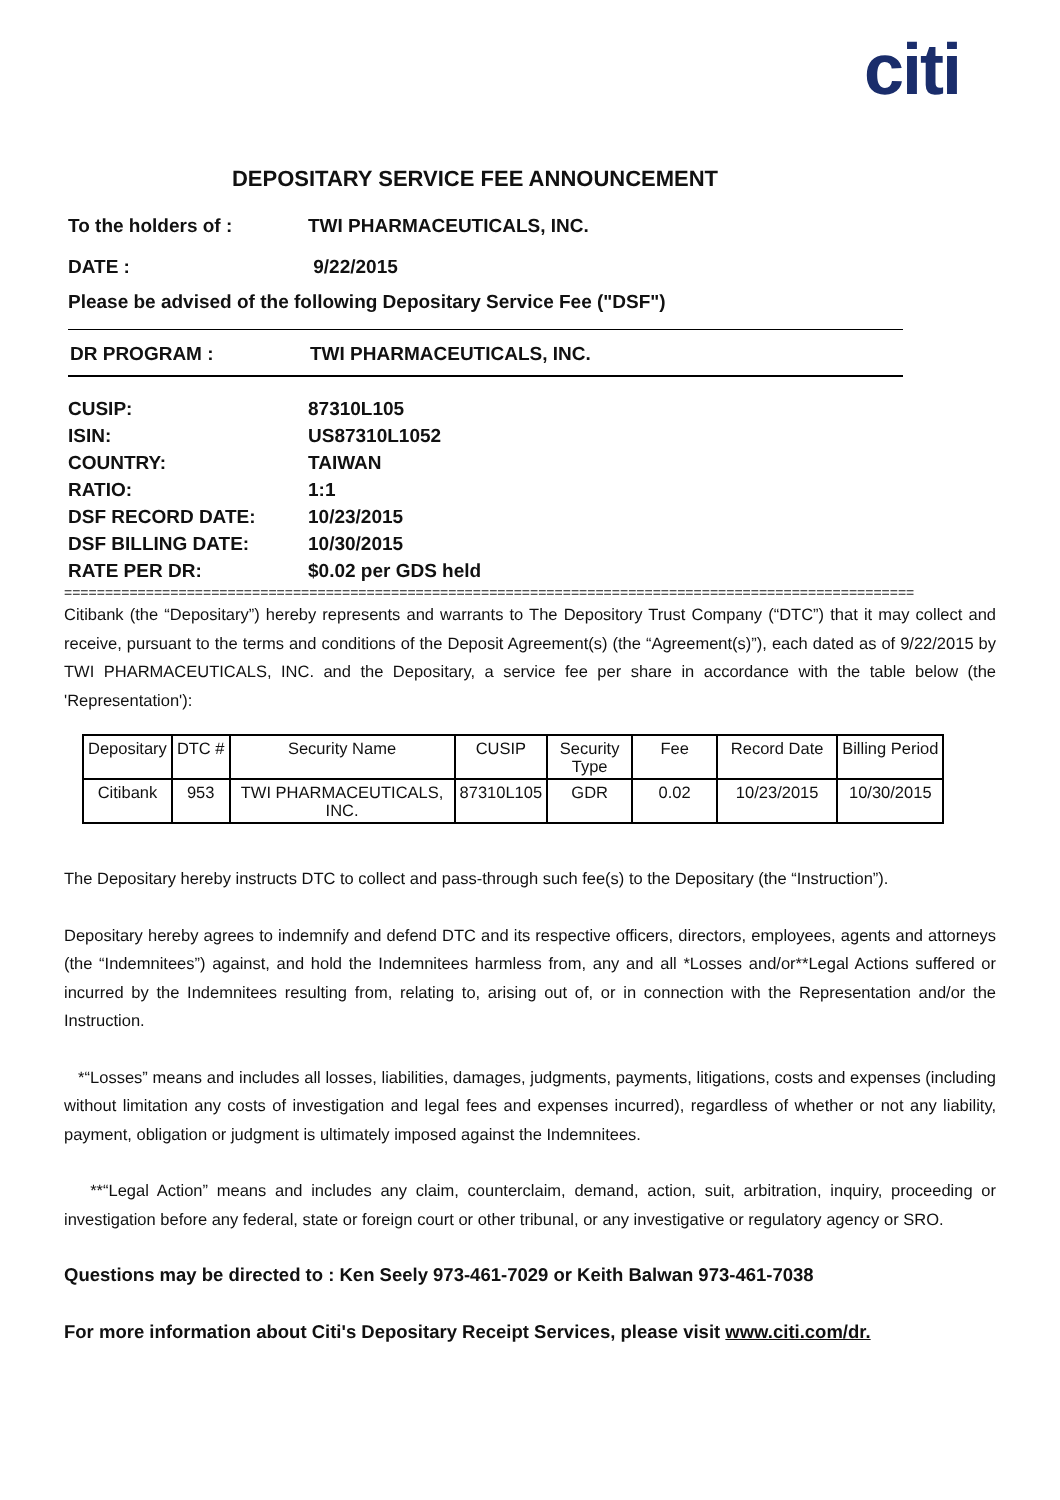citi
DEPOSITARY SERVICE FEE ANNOUNCEMENT
To the holders of : TWI PHARMACEUTICALS, INC.
DATE : 9/22/2015
Please be advised of the following Depositary Service Fee ("DSF")
DR PROGRAM : TWI PHARMACEUTICALS, INC.
CUSIP: 87310L105
ISIN: US87310L1052
COUNTRY: TAIWAN
RATIO: 1:1
DSF RECORD DATE: 10/23/2015
DSF BILLING DATE: 10/30/2015
RATE PER DR: $0.02 per GDS held
========================================================================================================
Citibank (the “Depositary”) hereby represents and warrants to The Depository Trust Company (“DTC”) that it may collect and receive, pursuant to the terms and conditions of the Deposit Agreement(s) (the “Agreement(s)”), each dated as of 9/22/2015 by TWI PHARMACEUTICALS, INC. and the Depositary, a service fee per share in accordance with the table below (the 'Representation'):
| Depositary | DTC # | Security Name | CUSIP | Security Type | Fee | Record Date | Billing Period |
| --- | --- | --- | --- | --- | --- | --- | --- |
| Citibank | 953 | TWI PHARMACEUTICALS, INC. | 87310L105 | GDR | 0.02 | 10/23/2015 | 10/30/2015 |
The Depositary hereby instructs DTC to collect and pass-through such fee(s) to the Depositary (the “Instruction”).
Depositary hereby agrees to indemnify and defend DTC and its respective officers, directors, employees, agents and attorneys (the “Indemnitees”) against, and hold the Indemnitees harmless from, any and all *Losses and/or**Legal Actions suffered or incurred by the Indemnitees resulting from, relating to, arising out of, or in connection with the Representation and/or the Instruction.
*“Losses” means and includes all losses, liabilities, damages, judgments, payments, litigations, costs and expenses (including without limitation any costs of investigation and legal fees and expenses incurred), regardless of whether or not any liability, payment, obligation or judgment is ultimately imposed against the Indemnitees.
**“Legal Action” means and includes any claim, counterclaim, demand, action, suit, arbitration, inquiry, proceeding or investigation before any federal, state or foreign court or other tribunal, or any investigative or regulatory agency or SRO.
Questions may be directed to : Ken Seely 973-461-7029 or Keith Balwan 973-461-7038
For more information about Citi's Depositary Receipt Services, please visit www.citi.com/dr.